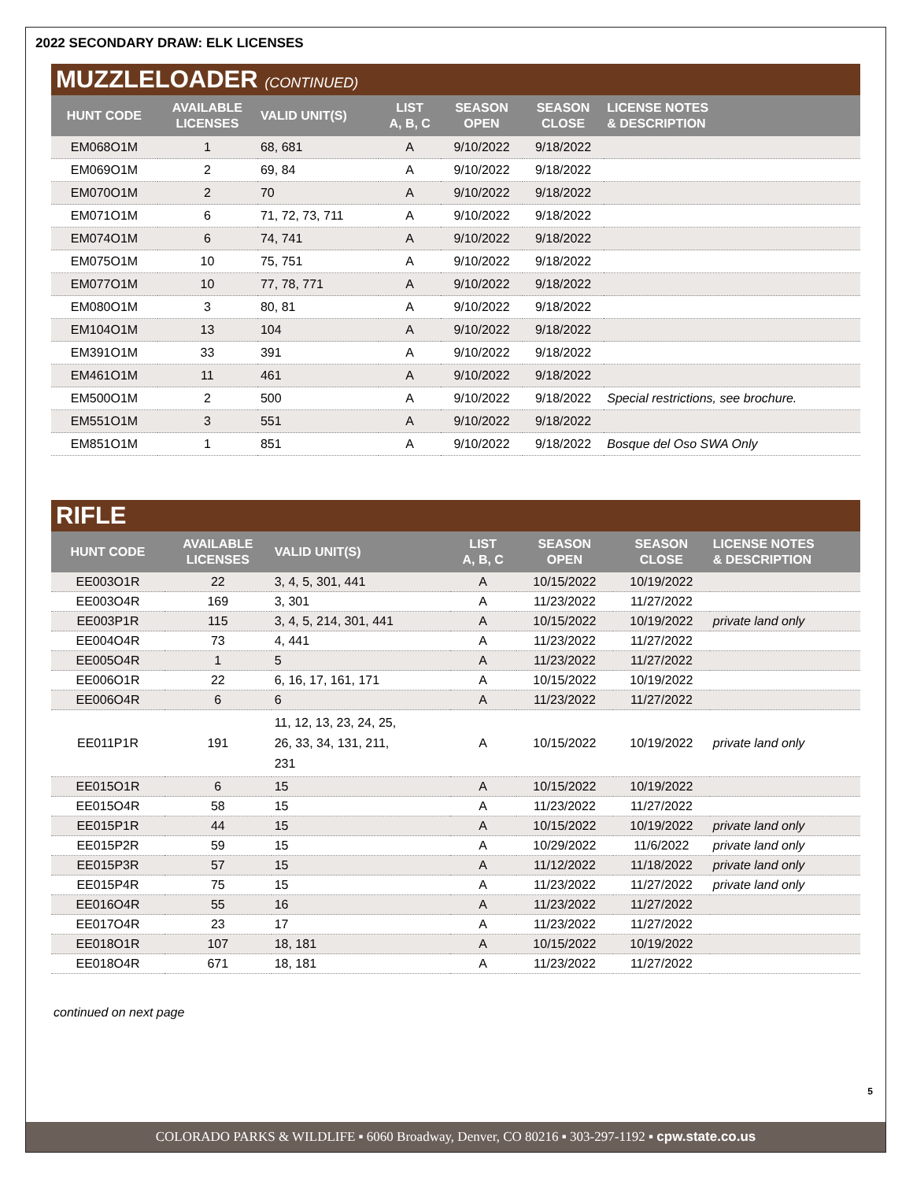2022 SECONDARY DRAW: ELK LICENSES
MUZZLELOADER (CONTINUED)
| HUNT CODE | AVAILABLE LICENSES | VALID UNIT(S) | LIST A, B, C | SEASON OPEN | SEASON CLOSE | LICENSE NOTES & DESCRIPTION |
| --- | --- | --- | --- | --- | --- | --- |
| EM068O1M | 1 | 68, 681 | A | 9/10/2022 | 9/18/2022 | |
| EM069O1M | 2 | 69, 84 | A | 9/10/2022 | 9/18/2022 | |
| EM070O1M | 2 | 70 | A | 9/10/2022 | 9/18/2022 | |
| EM071O1M | 6 | 71, 72, 73, 711 | A | 9/10/2022 | 9/18/2022 | |
| EM074O1M | 6 | 74, 741 | A | 9/10/2022 | 9/18/2022 | |
| EM075O1M | 10 | 75, 751 | A | 9/10/2022 | 9/18/2022 | |
| EM077O1M | 10 | 77, 78, 771 | A | 9/10/2022 | 9/18/2022 | |
| EM080O1M | 3 | 80, 81 | A | 9/10/2022 | 9/18/2022 | |
| EM104O1M | 13 | 104 | A | 9/10/2022 | 9/18/2022 | |
| EM391O1M | 33 | 391 | A | 9/10/2022 | 9/18/2022 | |
| EM461O1M | 11 | 461 | A | 9/10/2022 | 9/18/2022 | |
| EM500O1M | 2 | 500 | A | 9/10/2022 | 9/18/2022 | Special restrictions, see brochure. |
| EM551O1M | 3 | 551 | A | 9/10/2022 | 9/18/2022 | |
| EM851O1M | 1 | 851 | A | 9/10/2022 | 9/18/2022 | Bosque del Oso SWA Only |
RIFLE
| HUNT CODE | AVAILABLE LICENSES | VALID UNIT(S) | LIST A, B, C | SEASON OPEN | SEASON CLOSE | LICENSE NOTES & DESCRIPTION |
| --- | --- | --- | --- | --- | --- | --- |
| EE003O1R | 22 | 3, 4, 5, 301, 441 | A | 10/15/2022 | 10/19/2022 | |
| EE003O4R | 169 | 3, 301 | A | 11/23/2022 | 11/27/2022 | |
| EE003P1R | 115 | 3, 4, 5, 214, 301, 441 | A | 10/15/2022 | 10/19/2022 | private land only |
| EE004O4R | 73 | 4, 441 | A | 11/23/2022 | 11/27/2022 | |
| EE005O4R | 1 | 5 | A | 11/23/2022 | 11/27/2022 | |
| EE006O1R | 22 | 6, 16, 17, 161, 171 | A | 10/15/2022 | 10/19/2022 | |
| EE006O4R | 6 | 6 | A | 11/23/2022 | 11/27/2022 | |
| EE011P1R | 191 | 11, 12, 13, 23, 24, 25, 26, 33, 34, 131, 211, 231 | A | 10/15/2022 | 10/19/2022 | private land only |
| EE015O1R | 6 | 15 | A | 10/15/2022 | 10/19/2022 | |
| EE015O4R | 58 | 15 | A | 11/23/2022 | 11/27/2022 | |
| EE015P1R | 44 | 15 | A | 10/15/2022 | 10/19/2022 | private land only |
| EE015P2R | 59 | 15 | A | 10/29/2022 | 11/6/2022 | private land only |
| EE015P3R | 57 | 15 | A | 11/12/2022 | 11/18/2022 | private land only |
| EE015P4R | 75 | 15 | A | 11/23/2022 | 11/27/2022 | private land only |
| EE016O4R | 55 | 16 | A | 11/23/2022 | 11/27/2022 | |
| EE017O4R | 23 | 17 | A | 11/23/2022 | 11/27/2022 | |
| EE018O1R | 107 | 18, 181 | A | 10/15/2022 | 10/19/2022 | |
| EE018O4R | 671 | 18, 181 | A | 11/23/2022 | 11/27/2022 | |
continued on next page
5
COLORADO PARKS & WILDLIFE ▪ 6060 Broadway, Denver, CO 80216 ▪ 303-297-1192 ▪ cpw.state.co.us